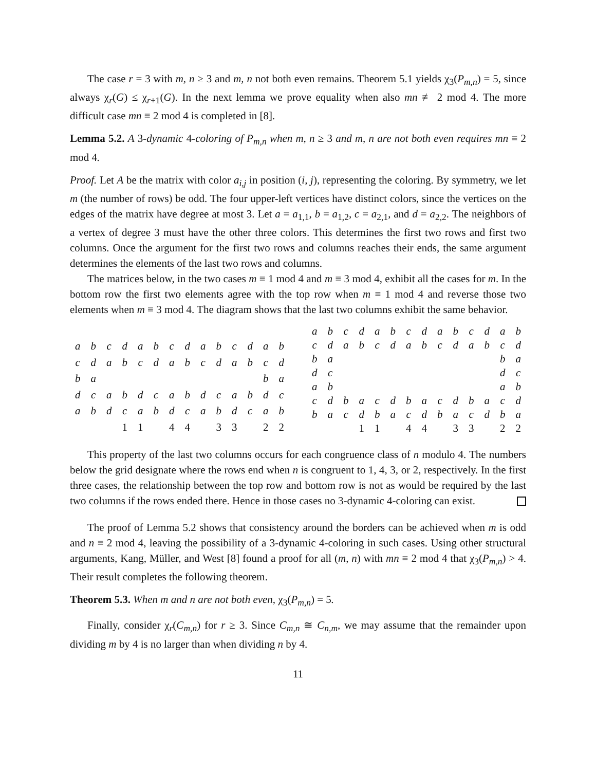The case r = 3 with m, n ≥ 3 and m, n not both even remains. Theorem 5.1 yields χ<sub>3</sub>(P<sub>m,n</sub>) = 5, since always χ<sub>r</sub>(G) ≤ χ<sub>r+1</sub>(G). In the next lemma we prove equality when also mn ≢ 2 mod 4. The more difficult case mn ≡ 2 mod 4 is completed in [8].
Lemma 5.2. A 3-dynamic 4-coloring of P<sub>m,n</sub> when m, n ≥ 3 and m, n are not both even requires mn ≡ 2 mod 4.
Proof. Let A be the matrix with color a<sub>i,j</sub> in position (i, j), representing the coloring. By symmetry, we let m (the number of rows) be odd. The four upper-left vertices have distinct colors, since the vertices on the edges of the matrix have degree at most 3. Let a = a<sub>1,1</sub>, b = a<sub>1,2</sub>, c = a<sub>2,1</sub>, and d = a<sub>2,2</sub>. The neighbors of a vertex of degree 3 must have the other three colors. This determines the first two rows and first two columns. Once the argument for the first two rows and columns reaches their ends, the same argument determines the elements of the last two rows and columns.
The matrices below, in the two cases m ≡ 1 mod 4 and m ≡ 3 mod 4, exhibit all the cases for m. In the bottom row the first two elements agree with the top row when m ≡ 1 mod 4 and reverse those two elements when m ≡ 3 mod 4. The diagram shows that the last two columns exhibit the same behavior.
| a | b | c | d | a | b | c | d | a | b | c | d | a | b |
| c | d | a | b | c | d | a | b | c | d | a | b | c | d |
| b | a | | | | | | | | | | | b | a |
| d | c | a | b | d | c | a | b | d | c | a | b | d | c |
| a | b | d | c | a | b | d | c | a | b | d | c | a | b |
| | | | 1 | 1 | | 4 | 4 | | 3 | 3 | | 2 | 2 |
| a | b | c | d | a | b | c | d | a | b | c | d | a | b |
| c | d | a | b | c | d | a | b | c | d | a | b | c | d |
| b | a | | | | | | | | | | | b | a |
| d | c | | | | | | | | | | | d | c |
| a | b | | | | | | | | | | | a | b |
| c | d | b | a | c | d | b | a | c | d | b | a | c | d |
| b | a | c | d | b | a | c | d | b | a | c | d | b | a |
| | | | 1 | 1 | | 4 | 4 | | 3 | 3 | | 2 | 2 |
This property of the last two columns occurs for each congruence class of n modulo 4. The numbers below the grid designate where the rows end when n is congruent to 1, 4, 3, or 2, respectively. In the first three cases, the relationship between the top row and bottom row is not as would be required by the last two columns if the rows ended there. Hence in those cases no 3-dynamic 4-coloring can exist.
The proof of Lemma 5.2 shows that consistency around the borders can be achieved when m is odd and n ≡ 2 mod 4, leaving the possibility of a 3-dynamic 4-coloring in such cases. Using other structural arguments, Kang, Müller, and West [8] found a proof for all (m, n) with mn ≡ 2 mod 4 that χ<sub>3</sub>(P<sub>m,n</sub>) > 4. Their result completes the following theorem.
Theorem 5.3. When m and n are not both even, χ<sub>3</sub>(P<sub>m,n</sub>) = 5.
Finally, consider χ<sub>r</sub>(C<sub>m,n</sub>) for r ≥ 3. Since C<sub>m,n</sub> ≅ C<sub>n,m</sub>, we may assume that the remainder upon dividing m by 4 is no larger than when dividing n by 4.
11